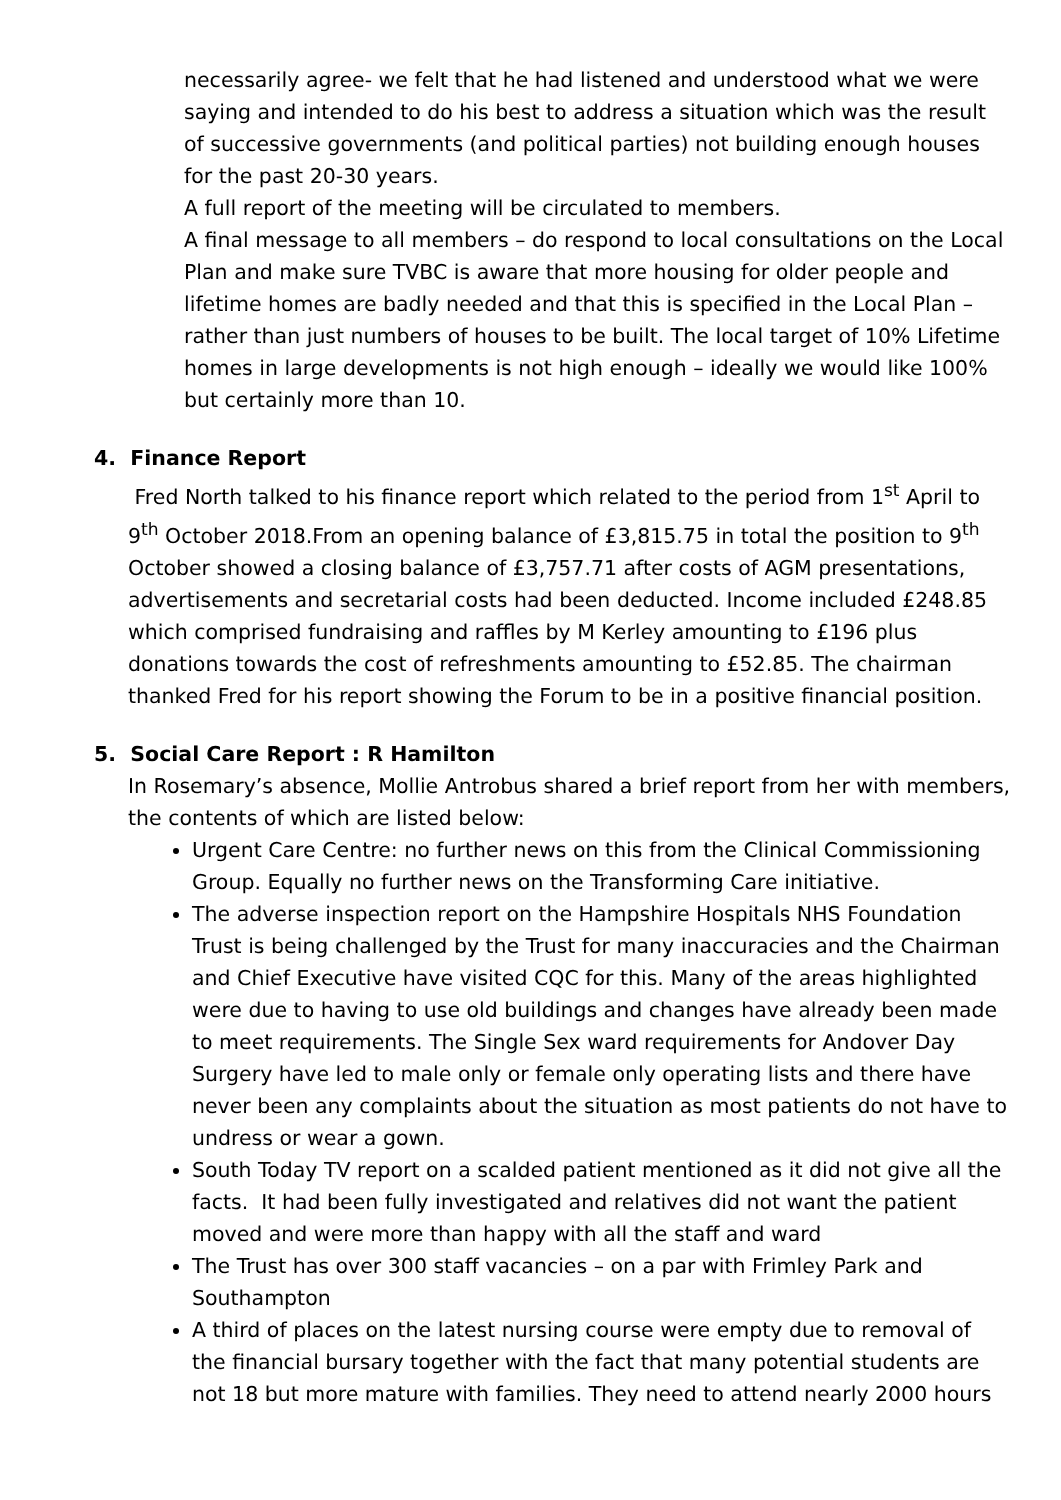necessarily agree- we felt that he had listened and understood what we were saying and intended to do his best to address a situation which was the result of successive governments (and political parties) not building enough houses for the past 20-30 years.
A full report of the meeting will be circulated to members.
A final message to all members – do respond to local consultations on the Local Plan and make sure TVBC is aware that more housing for older people and lifetime homes are badly needed and that this is specified in the Local Plan – rather than just numbers of houses to be built. The local target of 10% Lifetime homes in large developments is not high enough – ideally we would like 100% but certainly more than 10.
4. Finance Report
Fred North talked to his finance report which related to the period from 1<sup>st</sup> April to 9<sup>th</sup> October 2018.From an opening balance of £3,815.75 in total the position to 9<sup>th</sup> October showed a closing balance of £3,757.71 after costs of AGM presentations, advertisements and secretarial costs had been deducted. Income included £248.85 which comprised fundraising and raffles by M Kerley amounting to £196 plus donations towards the cost of refreshments amounting to £52.85. The chairman thanked Fred for his report showing the Forum to be in a positive financial position.
5. Social Care Report : R Hamilton
In Rosemary’s absence, Mollie Antrobus shared a brief report from her with members, the contents of which are listed below:
Urgent Care Centre: no further news on this from the Clinical Commissioning Group. Equally no further news on the Transforming Care initiative.
The adverse inspection report on the Hampshire Hospitals NHS Foundation Trust is being challenged by the Trust for many inaccuracies and the Chairman and Chief Executive have visited CQC for this. Many of the areas highlighted were due to having to use old buildings and changes have already been made to meet requirements. The Single Sex ward requirements for Andover Day Surgery have led to male only or female only operating lists and there have never been any complaints about the situation as most patients do not have to undress or wear a gown.
South Today TV report on a scalded patient mentioned as it did not give all the facts. It had been fully investigated and relatives did not want the patient moved and were more than happy with all the staff and ward
The Trust has over 300 staff vacancies – on a par with Frimley Park and Southampton
A third of places on the latest nursing course were empty due to removal of the financial bursary together with the fact that many potential students are not 18 but more mature with families. They need to attend nearly 2000 hours